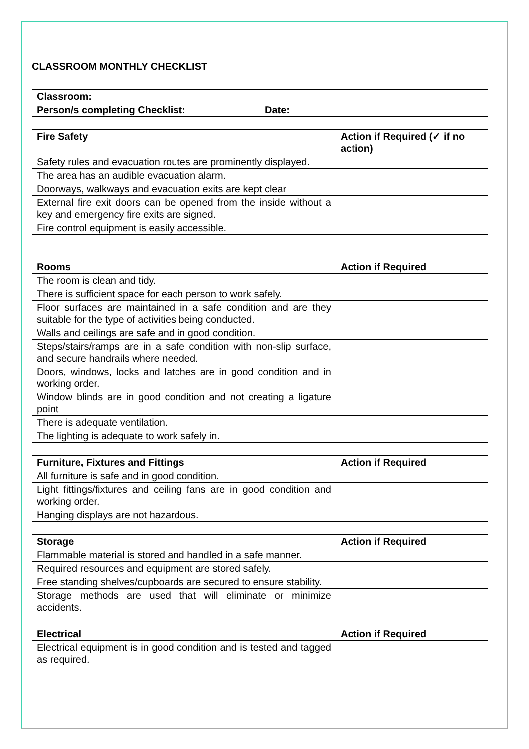CLASSROOM MONTHLY CHECKLIST
| Classroom: | |
| --- | --- |
| Person/s completing Checklist: | Date: |
| Fire Safety | Action if Required (✓ if no action) |
| --- | --- |
| Safety rules and evacuation routes are prominently displayed. | |
| The area has an audible evacuation alarm. | |
| Doorways, walkways and evacuation exits are kept clear | |
| External fire exit doors can be opened from the inside without a key and emergency fire exits are signed. | |
| Fire control equipment is easily accessible. | |
| Rooms | Action if Required |
| --- | --- |
| The room is clean and tidy. | |
| There is sufficient space for each person to work safely. | |
| Floor surfaces are maintained in a safe condition and are they suitable for the type of activities being conducted. | |
| Walls and ceilings are safe and in good condition. | |
| Steps/stairs/ramps are in a safe condition with non-slip surface, and secure handrails where needed. | |
| Doors, windows, locks and latches are in good condition and in working order. | |
| Window blinds are in good condition and not creating a ligature point | |
| There is adequate ventilation. | |
| The lighting is adequate to work safely in. | |
| Furniture, Fixtures and Fittings | Action if Required |
| --- | --- |
| All furniture is safe and in good condition. | |
| Light fittings/fixtures and ceiling fans are in good condition and working order. | |
| Hanging displays are not hazardous. | |
| Storage | Action if Required |
| --- | --- |
| Flammable material is stored and handled in a safe manner. | |
| Required resources and equipment are stored safely. | |
| Free standing shelves/cupboards are secured to ensure stability. | |
| Storage methods are used that will eliminate or minimize accidents. | |
| Electrical | Action if Required |
| --- | --- |
| Electrical equipment is in good condition and is tested and tagged as required. | |